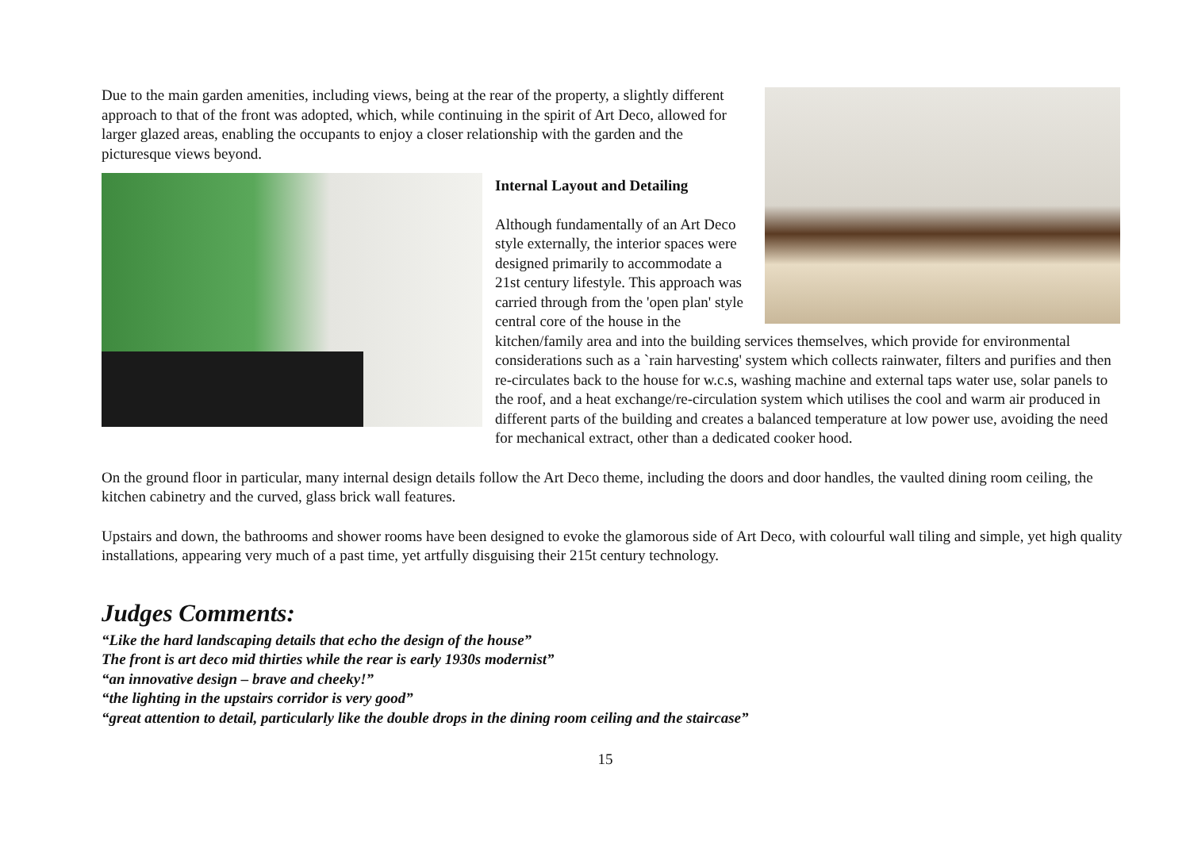Due to the main garden amenities, including views, being at the rear of the property, a slightly different approach to that of the front was adopted, which, while continuing in the spirit of Art Deco, allowed for larger glazed areas, enabling the occupants to enjoy a closer relationship with the garden and the picturesque views beyond.
Internal Layout and Detailing
Although fundamentally of an Art Deco style externally, the interior spaces were designed primarily to accommodate a 21st century lifestyle. This approach was carried through from the 'open plan' style central core of the house in the kitchen/family area and into the building services themselves, which provide for environmental considerations such as a `rain harvesting' system which collects rainwater, filters and purifies and then re-circulates back to the house for w.c.s, washing machine and external taps water use, solar panels to the roof, and a heat exchange/re-circulation system which utilises the cool and warm air produced in different parts of the building and creates a balanced temperature at low power use, avoiding the need for mechanical extract, other than a dedicated cooker hood.
On the ground floor in particular, many internal design details follow the Art Deco theme, including the doors and door handles, the vaulted dining room ceiling, the kitchen cabinetry and the curved, glass brick wall features.
Upstairs and down, the bathrooms and shower rooms have been designed to evoke the glamorous side of Art Deco, with colourful wall tiling and simple, yet high quality installations, appearing very much of a past time, yet artfully disguising their 215t century technology.
Judges Comments:
“Like the hard landscaping details that echo the design of the house”
The front is art deco mid thirties while the rear is early 1930s modernist”
“an innovative design – brave and cheeky!”
“the lighting in the upstairs corridor is very good”
“great attention to detail, particularly like the double drops in the dining room ceiling and the staircase”
15